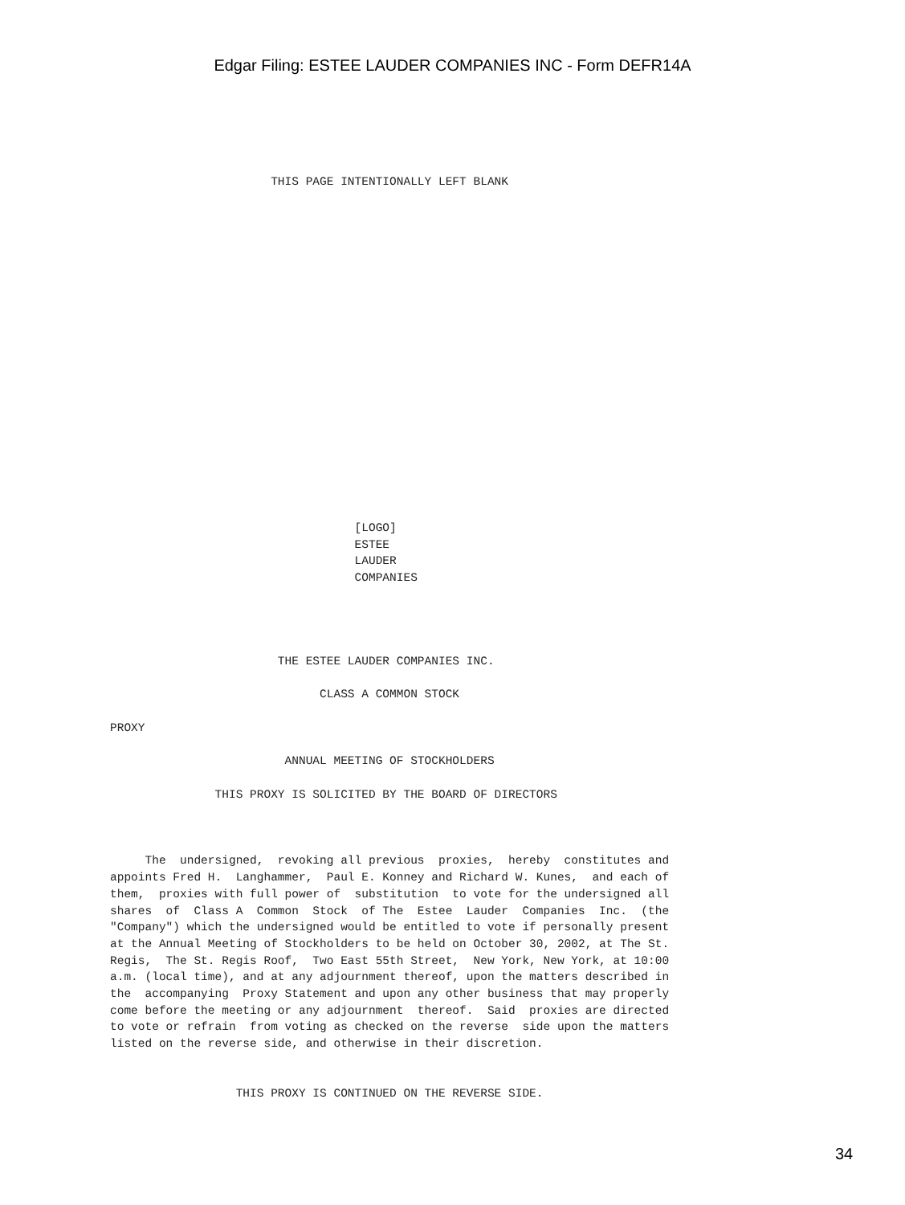Edgar Filing: ESTEE LAUDER COMPANIES INC - Form DEFR14A
                       THIS PAGE INTENTIONALLY LEFT BLANK
                                   [LOGO]
                                   ESTEE
                                   LAUDER
                                   COMPANIES
                        THE ESTEE LAUDER COMPANIES INC.

                              CLASS A COMMON STOCK

PROXY

                         ANNUAL MEETING OF STOCKHOLDERS

               THIS PROXY IS SOLICITED BY THE BOARD OF DIRECTORS



     The  undersigned,  revoking all previous  proxies,  hereby  constitutes and
appoints Fred H.  Langhammer,  Paul E. Konney and Richard W. Kunes,  and each of
them,  proxies with full power of  substitution  to vote for the undersigned all
shares  of  Class A  Common  Stock  of The  Estee  Lauder  Companies  Inc.  (the
"Company") which the undersigned would be entitled to vote if personally present
at the Annual Meeting of Stockholders to be held on October 30, 2002, at The St.
Regis,  The St. Regis Roof,  Two East 55th Street,  New York, New York, at 10:00
a.m. (local time), and at any adjournment thereof, upon the matters described in
the  accompanying  Proxy Statement and upon any other business that may properly
come before the meeting or any adjournment  thereof.  Said  proxies are directed
to vote or refrain  from voting as checked on the reverse  side upon the matters
listed on the reverse side, and otherwise in their discretion.


                  THIS PROXY IS CONTINUED ON THE REVERSE SIDE.
34